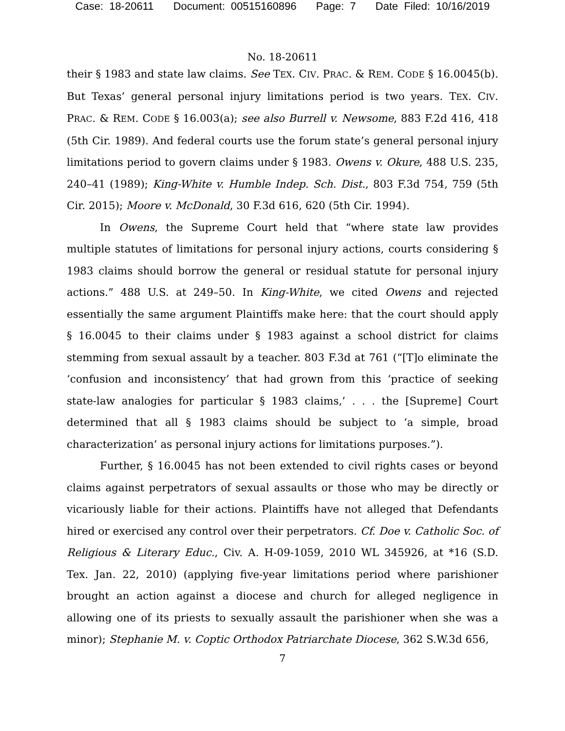Case: 18-20611 Document: 00515160896 Page: 7 Date Filed: 10/16/2019
No. 18-20611
their § 1983 and state law claims. See TEX. CIV. PRAC. & REM. CODE § 16.0045(b). But Texas’ general personal injury limitations period is two years. TEX. CIV. PRAC. & REM. CODE § 16.003(a); see also Burrell v. Newsome, 883 F.2d 416, 418 (5th Cir. 1989). And federal courts use the forum state’s general personal injury limitations period to govern claims under § 1983. Owens v. Okure, 488 U.S. 235, 240–41 (1989); King-White v. Humble Indep. Sch. Dist., 803 F.3d 754, 759 (5th Cir. 2015); Moore v. McDonald, 30 F.3d 616, 620 (5th Cir. 1994).
In Owens, the Supreme Court held that “where state law provides multiple statutes of limitations for personal injury actions, courts considering § 1983 claims should borrow the general or residual statute for personal injury actions.” 488 U.S. at 249–50. In King-White, we cited Owens and rejected essentially the same argument Plaintiffs make here: that the court should apply § 16.0045 to their claims under § 1983 against a school district for claims stemming from sexual assault by a teacher. 803 F.3d at 761 (“[T]o eliminate the ‘confusion and inconsistency’ that had grown from this ‘practice of seeking state-law analogies for particular § 1983 claims,’ . . . the [Supreme] Court determined that all § 1983 claims should be subject to ‘a simple, broad characterization’ as personal injury actions for limitations purposes.”).
Further, § 16.0045 has not been extended to civil rights cases or beyond claims against perpetrators of sexual assaults or those who may be directly or vicariously liable for their actions. Plaintiffs have not alleged that Defendants hired or exercised any control over their perpetrators. Cf. Doe v. Catholic Soc. of Religious & Literary Educ., Civ. A. H-09-1059, 2010 WL 345926, at *16 (S.D. Tex. Jan. 22, 2010) (applying five-year limitations period where parishioner brought an action against a diocese and church for alleged negligence in allowing one of its priests to sexually assault the parishioner when she was a minor); Stephanie M. v. Coptic Orthodox Patriarchate Diocese, 362 S.W.3d 656,
7